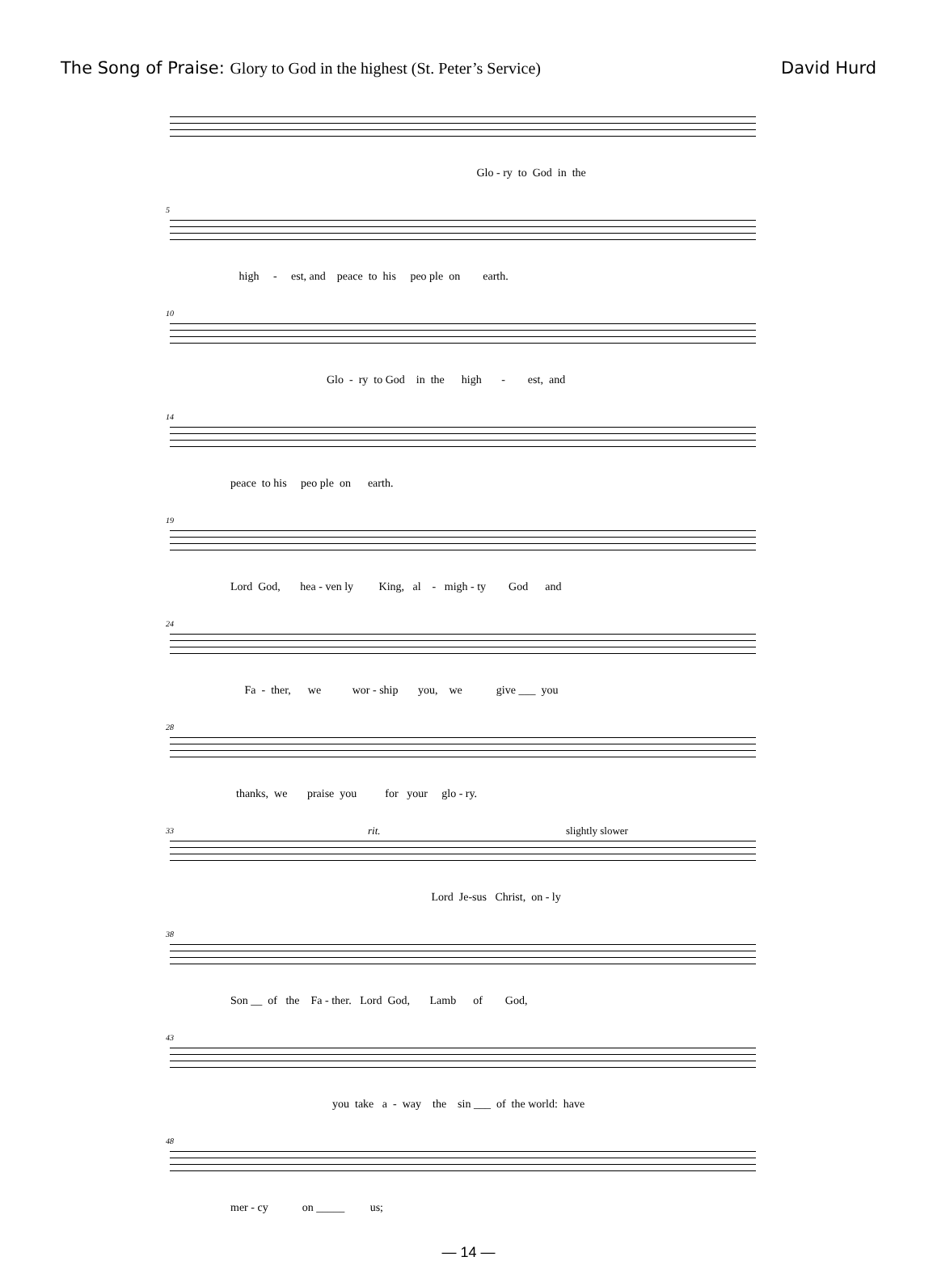The Song of Praise: Glory to God in the highest (St. Peter’s Service) David Hurd
Glo - ry to God in the
5
high - est, and peace to his peo ple on earth.
10
Glo - ry to God in the high - est, and
14
peace to his peo ple on earth.
19
Lord God, hea - ven ly King, al - migh - ty God and
24
Fa - ther, we wor - ship you, we give ___ you
28
thanks, we praise you for your glo - ry.
33 rit. slightly slower
Lord Je-sus Christ, on - ly
38
Son __ of the Fa - ther. Lord God, Lamb of God,
43
you take a - way the sin ___ of the world: have
48
mer - cy on _____ us;
— 14 —